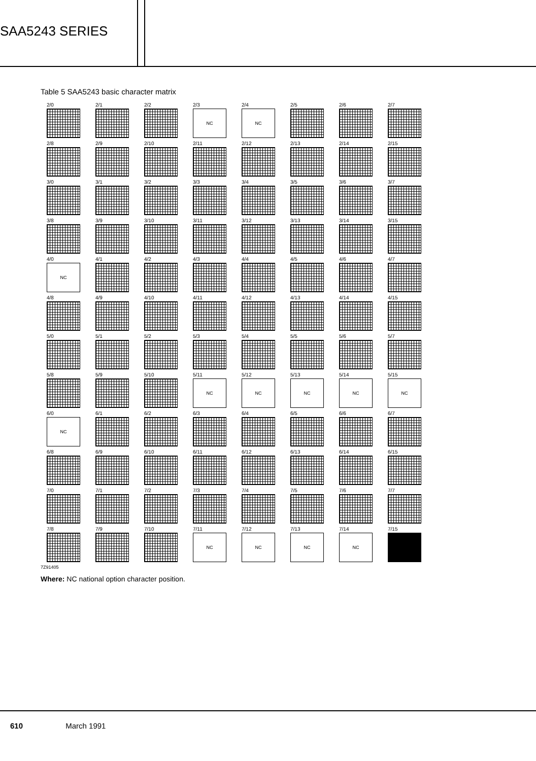SAA5243 SERIES
Table 5 SAA5243 basic character matrix
| 2/0 | 2/1 | 2/2 | 2/3 NC | 2/4 NC | 2/5 | 2/6 | 2/7 |
| 2/8 | 2/9 | 2/10 | 2/11 | 2/12 | 2/13 | 2/14 | 2/15 |
| 3/0 | 3/1 | 3/2 | 3/3 | 3/4 | 3/5 | 3/6 | 3/7 |
| 3/8 | 3/9 | 3/10 | 3/11 | 3/12 | 3/13 | 3/14 | 3/15 |
| 4/0 NC | 4/1 | 4/2 | 4/3 | 4/4 | 4/5 | 4/6 | 4/7 |
| 4/8 | 4/9 | 4/10 | 4/11 | 4/12 | 4/13 | 4/14 | 4/15 |
| 5/0 | 5/1 | 5/2 | 5/3 | 5/4 | 5/5 | 5/6 | 5/7 |
| 5/8 | 5/9 | 5/10 | 5/11 NC | 5/12 NC | 5/13 NC | 5/14 NC | 5/15 NC |
| 6/0 NC | 6/1 | 6/2 | 6/3 | 6/4 | 6/5 | 6/6 | 6/7 |
| 6/8 | 6/9 | 6/10 | 6/11 | 6/12 | 6/13 | 6/14 | 6/15 |
| 7/0 | 7/1 | 7/2 | 7/3 | 7/4 | 7/5 | 7/6 | 7/7 |
| 7/8 | 7/9 | 7/10 | 7/11 NC | 7/12 NC | 7/13 NC | 7/14 NC | 7/15 |
7Z91405
Where: NC national option character position.
610 March 1991